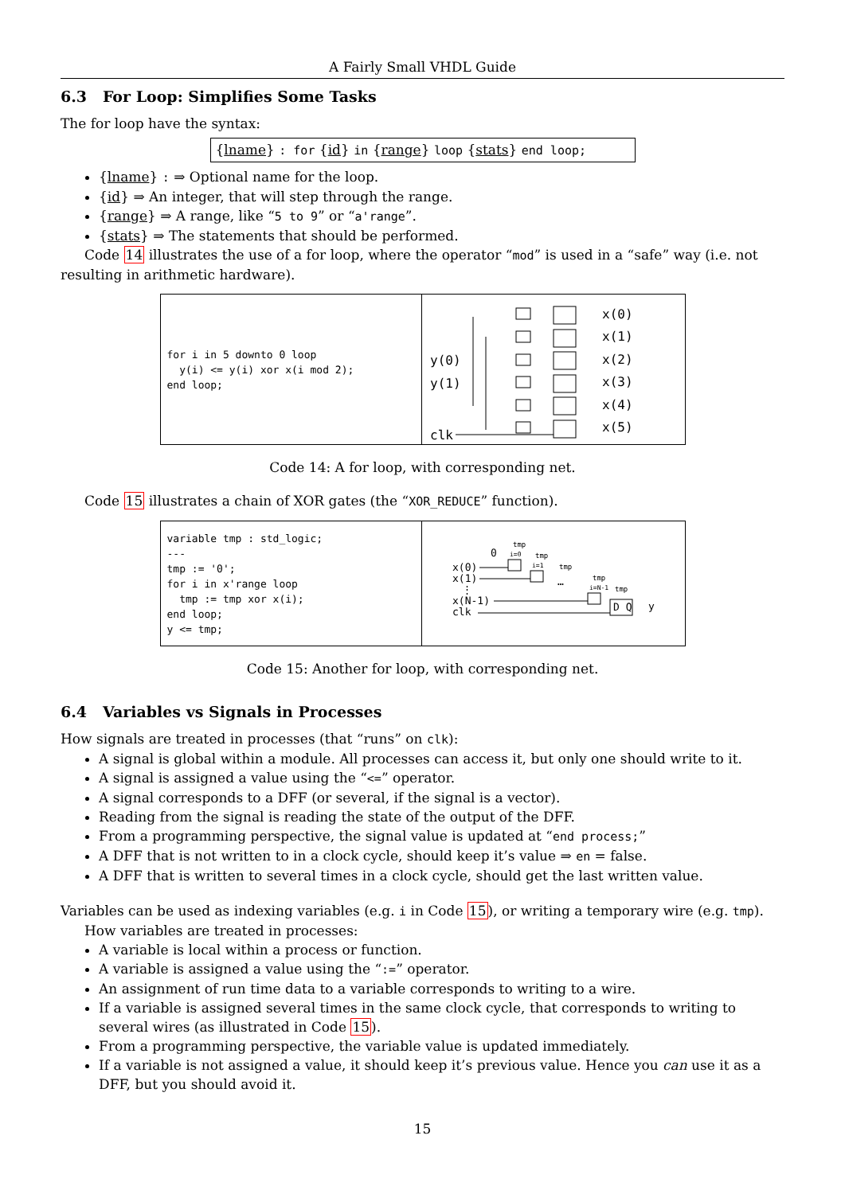A Fairly Small VHDL Guide
6.3 For Loop: Simplifies Some Tasks
The for loop have the syntax:
{lname} : for {id} in {range} loop {stats} end loop;
{lname} : ⇒ Optional name for the loop.
{id} ⇒ An integer, that will step through the range.
{range} ⇒ A range, like “5 to 9” or “a'range”.
{stats} ⇒ The statements that should be performed.
Code 14 illustrates the use of a for loop, where the operator “mod” is used in a “safe” way (i.e. not resulting in arithmetic hardware).
for i in 5 downto 0 loop y(i) <= y(i) xor x(i mod 2); end loop;
y(0)
y(1)
clk
x(0)
x(1)
x(2)
x(3)
x(4)
x(5)
Code 14: A for loop, with corresponding net.
Code 15 illustrates a chain of XOR gates (the “XOR_REDUCE” function).
variable tmp : std_logic; --- tmp := '0'; for i in x'range loop tmp := tmp xor x(i); end loop; y <= tmp;
0
x(0)
x(1)
⋮
x(N-1)
clk
…
D Q
y
tmp
tmp
tmp
tmp
tmp
i=0
i=1
i=N-1
Code 15: Another for loop, with corresponding net.
6.4 Variables vs Signals in Processes
How signals are treated in processes (that “runs” on clk):
A signal is global within a module. All processes can access it, but only one should write to it.
A signal is assigned a value using the “<=” operator.
A signal corresponds to a DFF (or several, if the signal is a vector).
Reading from the signal is reading the state of the output of the DFF.
From a programming perspective, the signal value is updated at “end process;”
A DFF that is not written to in a clock cycle, should keep it’s value ⇒ en = false.
A DFF that is written to several times in a clock cycle, should get the last written value.
Variables can be used as indexing variables (e.g. i in Code 15), or writing a temporary wire (e.g. tmp).
How variables are treated in processes:
A variable is local within a process or function.
A variable is assigned a value using the “:=” operator.
An assignment of run time data to a variable corresponds to writing to a wire.
If a variable is assigned several times in the same clock cycle, that corresponds to writing to several wires (as illustrated in Code 15).
From a programming perspective, the variable value is updated immediately.
If a variable is not assigned a value, it should keep it’s previous value. Hence you can use it as a DFF, but you should avoid it.
15